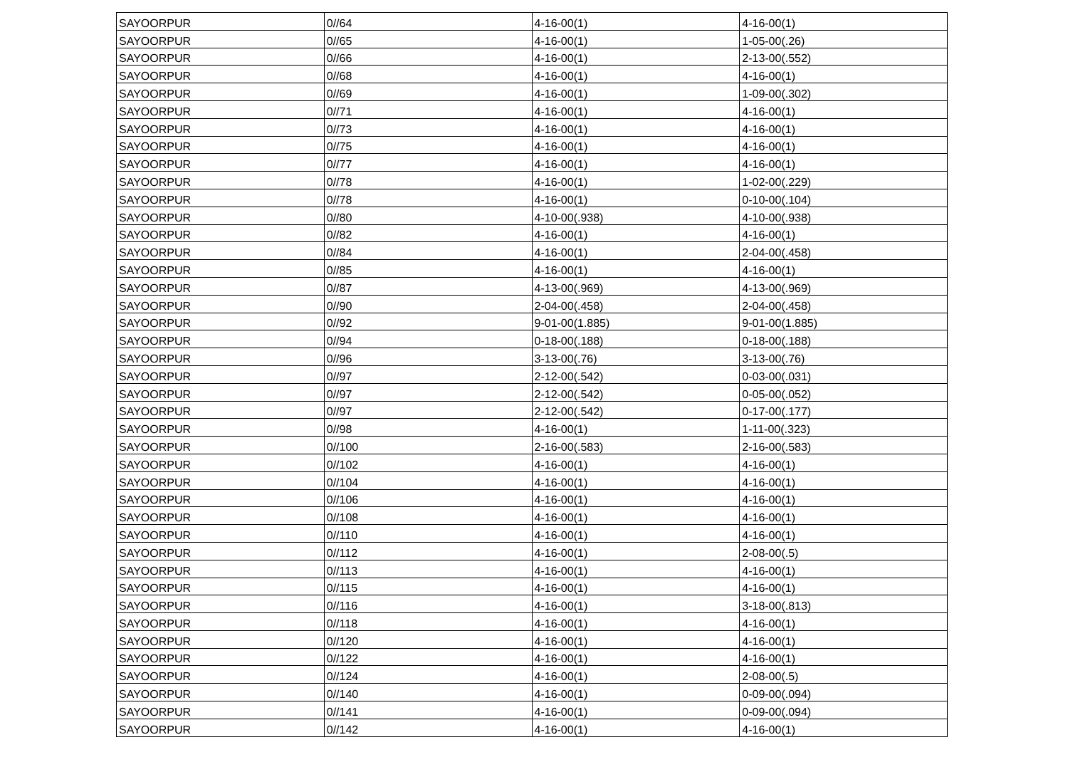| SAYOORPUR | 0//64 | 4-16-00(1) | 4-16-00(1) |
| SAYOORPUR | 0//65 | 4-16-00(1) | 1-05-00(.26) |
| SAYOORPUR | 0//66 | 4-16-00(1) | 2-13-00(.552) |
| SAYOORPUR | 0//68 | 4-16-00(1) | 4-16-00(1) |
| SAYOORPUR | 0//69 | 4-16-00(1) | 1-09-00(.302) |
| SAYOORPUR | 0//71 | 4-16-00(1) | 4-16-00(1) |
| SAYOORPUR | 0//73 | 4-16-00(1) | 4-16-00(1) |
| SAYOORPUR | 0//75 | 4-16-00(1) | 4-16-00(1) |
| SAYOORPUR | 0//77 | 4-16-00(1) | 4-16-00(1) |
| SAYOORPUR | 0//78 | 4-16-00(1) | 1-02-00(.229) |
| SAYOORPUR | 0//78 | 4-16-00(1) | 0-10-00(.104) |
| SAYOORPUR | 0//80 | 4-10-00(.938) | 4-10-00(.938) |
| SAYOORPUR | 0//82 | 4-16-00(1) | 4-16-00(1) |
| SAYOORPUR | 0//84 | 4-16-00(1) | 2-04-00(.458) |
| SAYOORPUR | 0//85 | 4-16-00(1) | 4-16-00(1) |
| SAYOORPUR | 0//87 | 4-13-00(.969) | 4-13-00(.969) |
| SAYOORPUR | 0//90 | 2-04-00(.458) | 2-04-00(.458) |
| SAYOORPUR | 0//92 | 9-01-00(1.885) | 9-01-00(1.885) |
| SAYOORPUR | 0//94 | 0-18-00(.188) | 0-18-00(.188) |
| SAYOORPUR | 0//96 | 3-13-00(.76) | 3-13-00(.76) |
| SAYOORPUR | 0//97 | 2-12-00(.542) | 0-03-00(.031) |
| SAYOORPUR | 0//97 | 2-12-00(.542) | 0-05-00(.052) |
| SAYOORPUR | 0//97 | 2-12-00(.542) | 0-17-00(.177) |
| SAYOORPUR | 0//98 | 4-16-00(1) | 1-11-00(.323) |
| SAYOORPUR | 0//100 | 2-16-00(.583) | 2-16-00(.583) |
| SAYOORPUR | 0//102 | 4-16-00(1) | 4-16-00(1) |
| SAYOORPUR | 0//104 | 4-16-00(1) | 4-16-00(1) |
| SAYOORPUR | 0//106 | 4-16-00(1) | 4-16-00(1) |
| SAYOORPUR | 0//108 | 4-16-00(1) | 4-16-00(1) |
| SAYOORPUR | 0//110 | 4-16-00(1) | 4-16-00(1) |
| SAYOORPUR | 0//112 | 4-16-00(1) | 2-08-00(.5) |
| SAYOORPUR | 0//113 | 4-16-00(1) | 4-16-00(1) |
| SAYOORPUR | 0//115 | 4-16-00(1) | 4-16-00(1) |
| SAYOORPUR | 0//116 | 4-16-00(1) | 3-18-00(.813) |
| SAYOORPUR | 0//118 | 4-16-00(1) | 4-16-00(1) |
| SAYOORPUR | 0//120 | 4-16-00(1) | 4-16-00(1) |
| SAYOORPUR | 0//122 | 4-16-00(1) | 4-16-00(1) |
| SAYOORPUR | 0//124 | 4-16-00(1) | 2-08-00(.5) |
| SAYOORPUR | 0//140 | 4-16-00(1) | 0-09-00(.094) |
| SAYOORPUR | 0//141 | 4-16-00(1) | 0-09-00(.094) |
| SAYOORPUR | 0//142 | 4-16-00(1) | 4-16-00(1) |